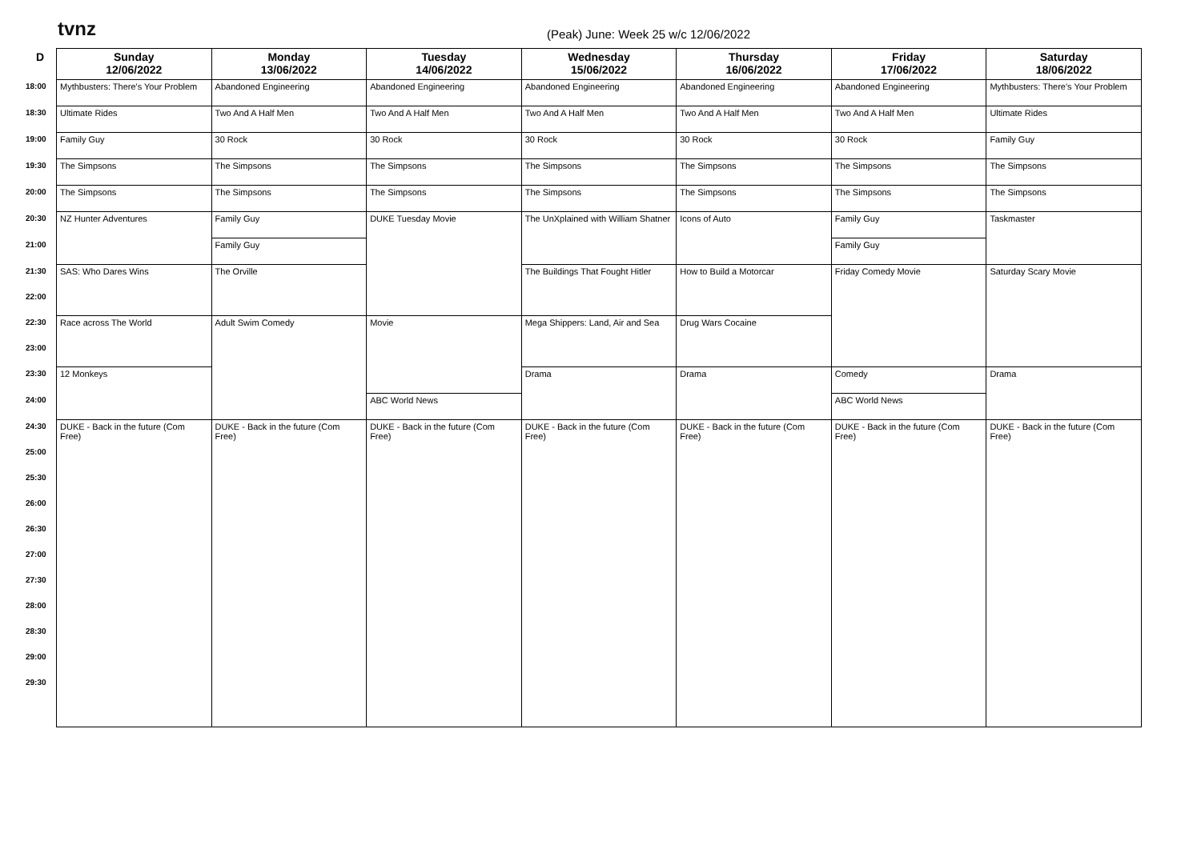tvnz
(Peak) June: Week 25 w/c 12/06/2022
| D | Sunday 12/06/2022 | Monday 13/06/2022 | Tuesday 14/06/2022 | Wednesday 15/06/2022 | Thursday 16/06/2022 | Friday 17/06/2022 | Saturday 18/06/2022 |
| --- | --- | --- | --- | --- | --- | --- | --- |
| 18:00 | Mythbusters: There's Your Problem | Abandoned Engineering | Abandoned Engineering | Abandoned Engineering | Abandoned Engineering | Abandoned Engineering | Mythbusters: There's Your Problem |
| 18:30 | Ultimate Rides | Two And A Half Men | Two And A Half Men | Two And A Half Men | Two And A Half Men | Two And A Half Men | Ultimate Rides |
| 19:00 | Family Guy | 30 Rock | 30 Rock | 30 Rock | 30 Rock | 30 Rock | Family Guy |
| 19:30 | The Simpsons | The Simpsons | The Simpsons | The Simpsons | The Simpsons | The Simpsons | The Simpsons |
| 20:00 | The Simpsons | The Simpsons | The Simpsons | The Simpsons | The Simpsons | The Simpsons | The Simpsons |
| 20:30 | NZ Hunter Adventures | Family Guy | DUKE Tuesday Movie | The UnXplained with William Shatner | Icons of Auto | Family Guy | Taskmaster |
| 21:00 | | Family Guy | | | | Family Guy | |
| 21:30 | SAS: Who Dares Wins | The Orville | | The Buildings That Fought Hitler | How to Build a Motorcar | Friday Comedy Movie | Saturday Scary Movie |
| 22:00 | | | | | | | |
| 22:30 | Race across The World | Adult Swim Comedy | Movie | Mega Shippers: Land, Air and Sea | Drug Wars Cocaine | | |
| 23:00 | | | | | | | |
| 23:30 | 12 Monkeys | | | Drama | Drama | Comedy | Drama |
| 24:00 | | | ABC World News | | | ABC World News | |
| 24:30 | DUKE - Back in the future (Com Free) | DUKE - Back in the future (Com Free) | DUKE - Back in the future (Com Free) | DUKE - Back in the future (Com Free) | DUKE - Back in the future (Com Free) | DUKE - Back in the future (Com Free) | DUKE - Back in the future (Com Free) |
| 25:00 | | | | | | | |
| 25:30 | | | | | | | |
| 26:00 | | | | | | | |
| 26:30 | | | | | | | |
| 27:00 | | | | | | | |
| 27:30 | | | | | | | |
| 28:00 | | | | | | | |
| 28:30 | | | | | | | |
| 29:00 | | | | | | | |
| 29:30 | | | | | | | |